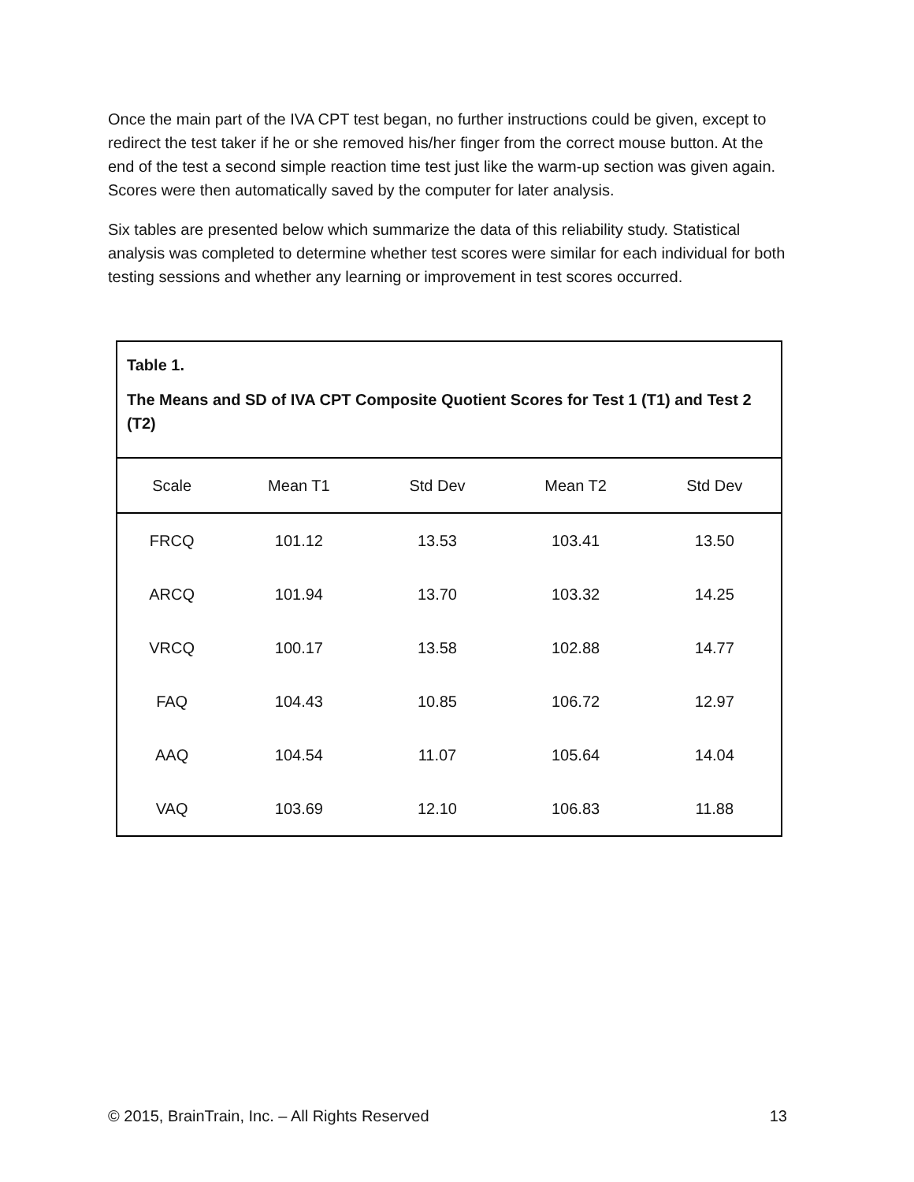Once the main part of the IVA CPT test began, no further instructions could be given, except to redirect the test taker if he or she removed his/her finger from the correct mouse button. At the end of the test a second simple reaction time test just like the warm-up section was given again. Scores were then automatically saved by the computer for later analysis.
Six tables are presented below which summarize the data of this reliability study. Statistical analysis was completed to determine whether test scores were similar for each individual for both testing sessions and whether any learning or improvement in test scores occurred.
| Table 1. The Means and SD of IVA CPT Composite Quotient Scores for Test 1 (T1) and Test 2 (T2) | | | | |
| Scale | Mean T1 | Std Dev | Mean T2 | Std Dev |
| FRCQ | 101.12 | 13.53 | 103.41 | 13.50 |
| ARCQ | 101.94 | 13.70 | 103.32 | 14.25 |
| VRCQ | 100.17 | 13.58 | 102.88 | 14.77 |
| FAQ | 104.43 | 10.85 | 106.72 | 12.97 |
| AAQ | 104.54 | 11.07 | 105.64 | 14.04 |
| VAQ | 103.69 | 12.10 | 106.83 | 11.88 |
© 2015, BrainTrain, Inc. – All Rights Reserved 13